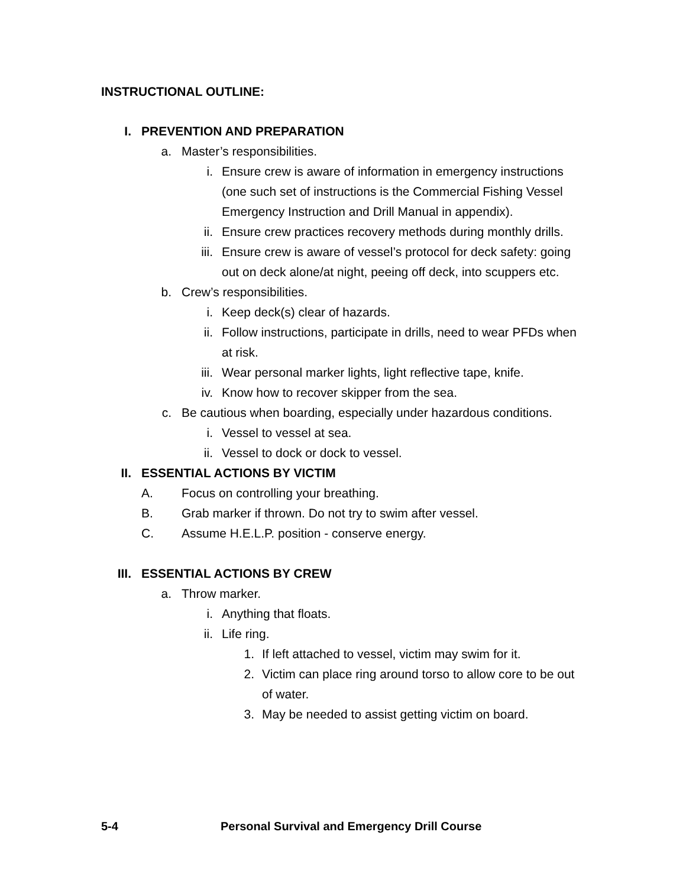INSTRUCTIONAL OUTLINE:
I. PREVENTION AND PREPARATION
a. Master’s responsibilities.
i. Ensure crew is aware of information in emergency instructions (one such set of instructions is the Commercial Fishing Vessel Emergency Instruction and Drill Manual in appendix).
ii. Ensure crew practices recovery methods during monthly drills.
iii. Ensure crew is aware of vessel’s protocol for deck safety: going out on deck alone/at night, peeing off deck, into scuppers etc.
b. Crew’s responsibilities.
i. Keep deck(s) clear of hazards.
ii. Follow instructions, participate in drills, need to wear PFDs when at risk.
iii. Wear personal marker lights, light reflective tape, knife.
iv. Know how to recover skipper from the sea.
c. Be cautious when boarding, especially under hazardous conditions.
i. Vessel to vessel at sea.
ii. Vessel to dock or dock to vessel.
II. ESSENTIAL ACTIONS BY VICTIM
A. Focus on controlling your breathing.
B. Grab marker if thrown. Do not try to swim after vessel.
C. Assume H.E.L.P. position - conserve energy.
III. ESSENTIAL ACTIONS BY CREW
a. Throw marker.
i. Anything that floats.
ii. Life ring.
1. If left attached to vessel, victim may swim for it.
2. Victim can place ring around torso to allow core to be out of water.
3. May be needed to assist getting victim on board.
5-4 Personal Survival and Emergency Drill Course